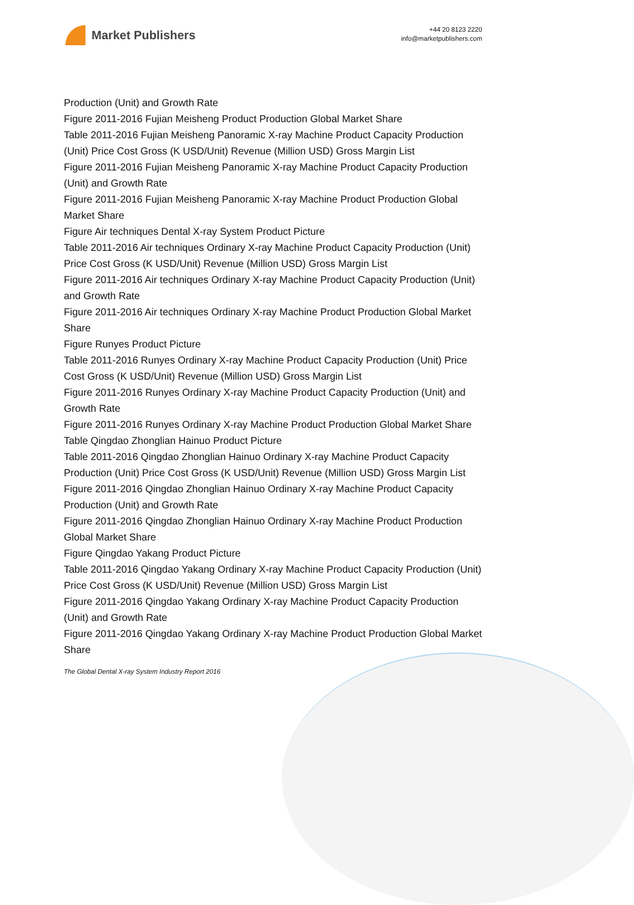Market Publishers
+44 20 8123 2220
info@marketpublishers.com
Production (Unit) and Growth Rate
Figure 2011-2016 Fujian Meisheng Product Production Global Market Share
Table 2011-2016 Fujian Meisheng Panoramic X-ray Machine Product Capacity Production (Unit) Price Cost Gross (K USD/Unit) Revenue (Million USD) Gross Margin List
Figure 2011-2016 Fujian Meisheng Panoramic X-ray Machine Product Capacity Production (Unit) and Growth Rate
Figure 2011-2016 Fujian Meisheng Panoramic X-ray Machine Product Production Global Market Share
Figure Air techniques Dental X-ray System Product Picture
Table 2011-2016 Air techniques Ordinary X-ray Machine Product Capacity Production (Unit) Price Cost Gross (K USD/Unit) Revenue (Million USD) Gross Margin List
Figure 2011-2016 Air techniques Ordinary X-ray Machine Product Capacity Production (Unit) and Growth Rate
Figure 2011-2016 Air techniques Ordinary X-ray Machine Product Production Global Market Share
Figure Runyes Product Picture
Table 2011-2016 Runyes Ordinary X-ray Machine Product Capacity Production (Unit) Price Cost Gross (K USD/Unit) Revenue (Million USD) Gross Margin List
Figure 2011-2016 Runyes Ordinary X-ray Machine Product Capacity Production (Unit) and Growth Rate
Figure 2011-2016 Runyes Ordinary X-ray Machine Product Production Global Market Share
Table Qingdao Zhonglian Hainuo Product Picture
Table 2011-2016 Qingdao Zhonglian Hainuo Ordinary X-ray Machine Product Capacity Production (Unit) Price Cost Gross (K USD/Unit) Revenue (Million USD) Gross Margin List
Figure 2011-2016 Qingdao Zhonglian Hainuo Ordinary X-ray Machine Product Capacity Production (Unit) and Growth Rate
Figure 2011-2016 Qingdao Zhonglian Hainuo Ordinary X-ray Machine Product Production Global Market Share
Figure Qingdao Yakang Product Picture
Table 2011-2016 Qingdao Yakang Ordinary X-ray Machine Product Capacity Production (Unit) Price Cost Gross (K USD/Unit) Revenue (Million USD) Gross Margin List
Figure 2011-2016 Qingdao Yakang Ordinary X-ray Machine Product Capacity Production (Unit) and Growth Rate
Figure 2011-2016 Qingdao Yakang Ordinary X-ray Machine Product Production Global Market Share
The Global Dental X-ray System Industry Report 2016